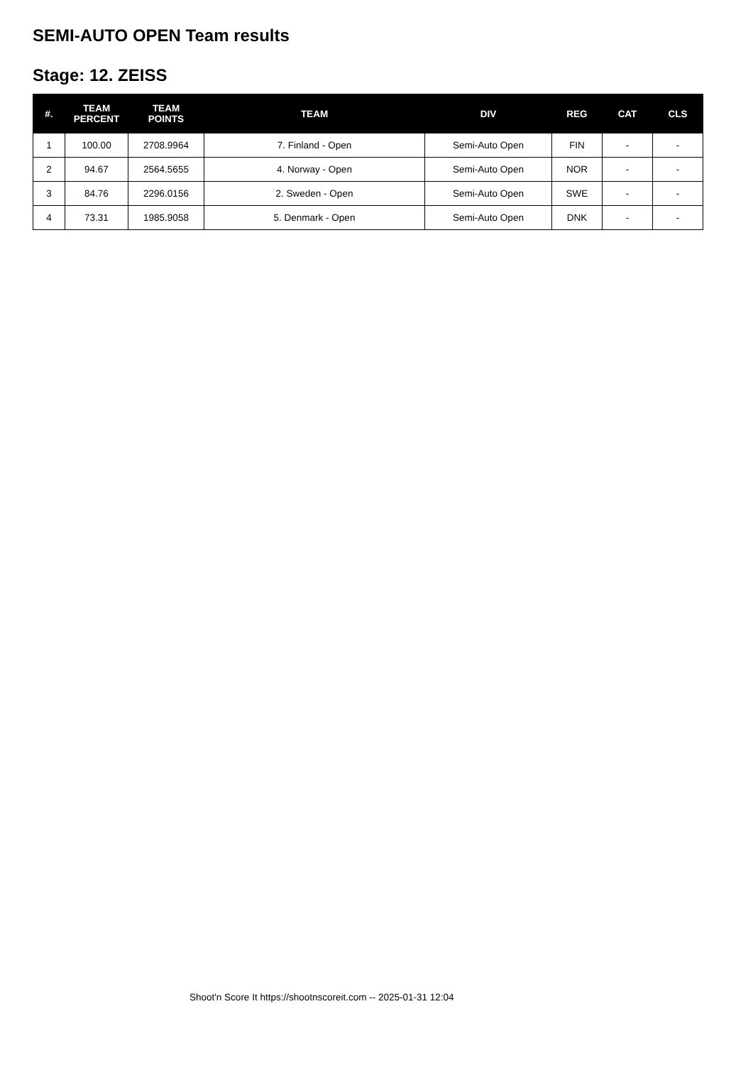SEMI-AUTO OPEN Team results
Stage: 12. ZEISS
| #. | TEAM PERCENT | TEAM POINTS | TEAM | DIV | REG | CAT | CLS |
| --- | --- | --- | --- | --- | --- | --- | --- |
| 1 | 100.00 | 2708.9964 | 7. Finland - Open | Semi-Auto Open | FIN | - | - |
| 2 | 94.67 | 2564.5655 | 4. Norway - Open | Semi-Auto Open | NOR | - | - |
| 3 | 84.76 | 2296.0156 | 2. Sweden - Open | Semi-Auto Open | SWE | - | - |
| 4 | 73.31 | 1985.9058 | 5. Denmark - Open | Semi-Auto Open | DNK | - | - |
Shoot'n Score It https://shootnscoreit.com -- 2025-01-31 12:04